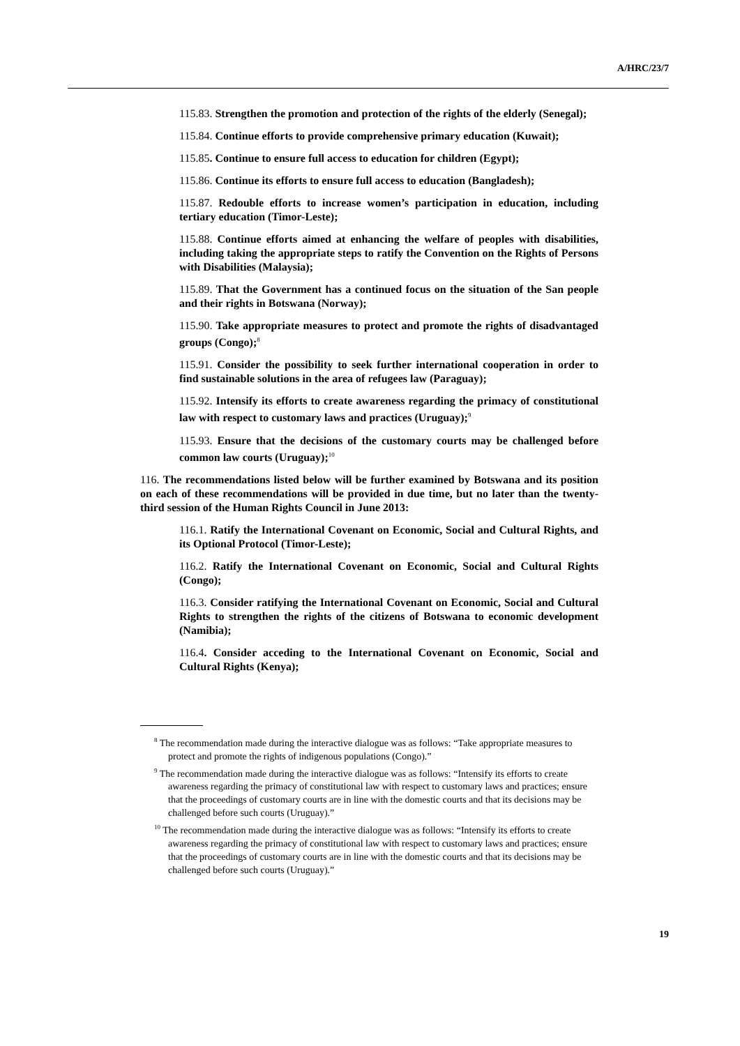A/HRC/23/7
115.83. Strengthen the promotion and protection of the rights of the elderly (Senegal);
115.84. Continue efforts to provide comprehensive primary education (Kuwait);
115.85. Continue to ensure full access to education for children (Egypt);
115.86. Continue its efforts to ensure full access to education (Bangladesh);
115.87. Redouble efforts to increase women’s participation in education, including tertiary education (Timor-Leste);
115.88. Continue efforts aimed at enhancing the welfare of peoples with disabilities, including taking the appropriate steps to ratify the Convention on the Rights of Persons with Disabilities (Malaysia);
115.89. That the Government has a continued focus on the situation of the San people and their rights in Botswana (Norway);
115.90. Take appropriate measures to protect and promote the rights of disadvantaged groups (Congo);<sup>8</sup>
115.91. Consider the possibility to seek further international cooperation in order to find sustainable solutions in the area of refugees law (Paraguay);
115.92. Intensify its efforts to create awareness regarding the primacy of constitutional law with respect to customary laws and practices (Uruguay);<sup>9</sup>
115.93. Ensure that the decisions of the customary courts may be challenged before common law courts (Uruguay);<sup>10</sup>
116. The recommendations listed below will be further examined by Botswana and its position on each of these recommendations will be provided in due time, but no later than the twenty-third session of the Human Rights Council in June 2013:
116.1. Ratify the International Covenant on Economic, Social and Cultural Rights, and its Optional Protocol (Timor-Leste);
116.2. Ratify the International Covenant on Economic, Social and Cultural Rights (Congo);
116.3. Consider ratifying the International Covenant on Economic, Social and Cultural Rights to strengthen the rights of the citizens of Botswana to economic development (Namibia);
116.4. Consider acceding to the International Covenant on Economic, Social and Cultural Rights (Kenya);
<sup>8</sup> The recommendation made during the interactive dialogue was as follows: “Take appropriate measures to protect and promote the rights of indigenous populations (Congo).”
<sup>9</sup> The recommendation made during the interactive dialogue was as follows: “Intensify its efforts to create awareness regarding the primacy of constitutional law with respect to customary laws and practices; ensure that the proceedings of customary courts are in line with the domestic courts and that its decisions may be challenged before such courts (Uruguay).”
<sup>10</sup> The recommendation made during the interactive dialogue was as follows: “Intensify its efforts to create awareness regarding the primacy of constitutional law with respect to customary laws and practices; ensure that the proceedings of customary courts are in line with the domestic courts and that its decisions may be challenged before such courts (Uruguay).”
19